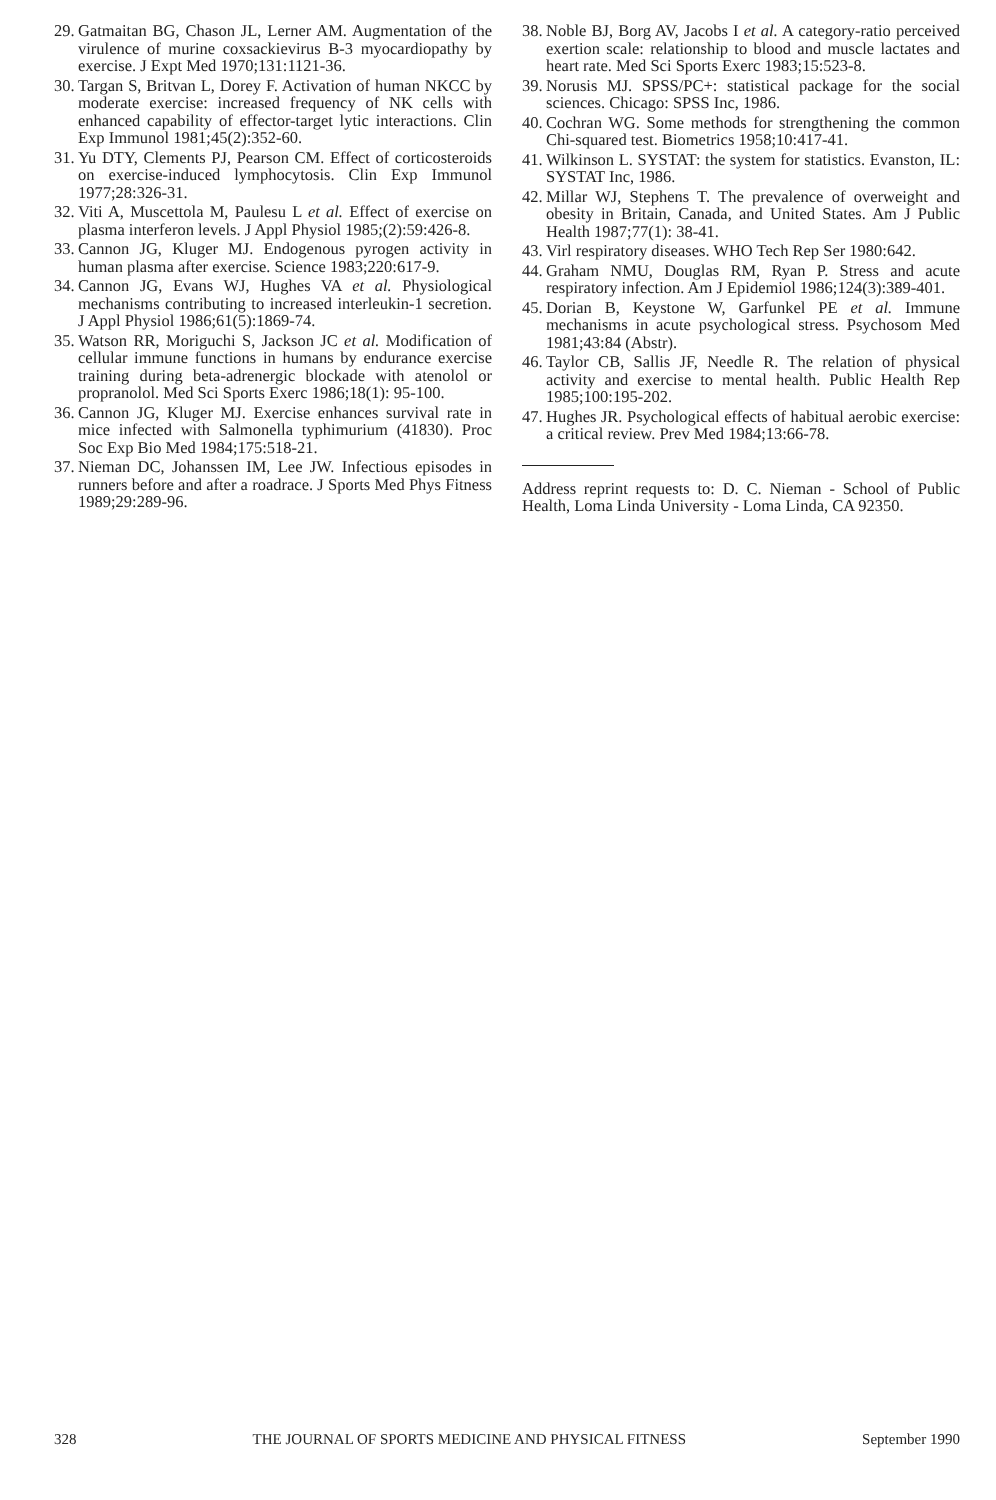29. Gatmaitan BG, Chason JL, Lerner AM. Augmentation of the virulence of murine coxsackievirus B-3 myocardiopathy by exercise. J Expt Med 1970;131:1121-36.
30. Targan S, Britvan L, Dorey F. Activation of human NKCC by moderate exercise: increased frequency of NK cells with enhanced capability of effector-target lytic interactions. Clin Exp Immunol 1981;45(2):352-60.
31. Yu DTY, Clements PJ, Pearson CM. Effect of corticosteroids on exercise-induced lymphocytosis. Clin Exp Immunol 1977;28:326-31.
32. Viti A, Muscettola M, Paulesu L et al. Effect of exercise on plasma interferon levels. J Appl Physiol 1985;(2):59:426-8.
33. Cannon JG, Kluger MJ. Endogenous pyrogen activity in human plasma after exercise. Science 1983;220:617-9.
34. Cannon JG, Evans WJ, Hughes VA et al. Physiological mechanisms contributing to increased interleukin-1 secretion. J Appl Physiol 1986;61(5):1869-74.
35. Watson RR, Moriguchi S, Jackson JC et al. Modification of cellular immune functions in humans by endurance exercise training during beta-adrenergic blockade with atenolol or propranolol. Med Sci Sports Exerc 1986;18(1): 95-100.
36. Cannon JG, Kluger MJ. Exercise enhances survival rate in mice infected with Salmonella typhimurium (41830). Proc Soc Exp Bio Med 1984;175:518-21.
37. Nieman DC, Johanssen IM, Lee JW. Infectious episodes in runners before and after a roadrace. J Sports Med Phys Fitness 1989;29:289-96.
38. Noble BJ, Borg AV, Jacobs I et al. A category-ratio perceived exertion scale: relationship to blood and muscle lactates and heart rate. Med Sci Sports Exerc 1983;15:523-8.
39. Norusis MJ. SPSS/PC+: statistical package for the social sciences. Chicago: SPSS Inc, 1986.
40. Cochran WG. Some methods for strengthening the common Chi-squared test. Biometrics 1958;10:417-41.
41. Wilkinson L. SYSTAT: the system for statistics. Evanston, IL: SYSTAT Inc, 1986.
42. Millar WJ, Stephens T. The prevalence of overweight and obesity in Britain, Canada, and United States. Am J Public Health 1987;77(1): 38-41.
43. Virl respiratory diseases. WHO Tech Rep Ser 1980:642.
44. Graham NMU, Douglas RM, Ryan P. Stress and acute respiratory infection. Am J Epidemiol 1986;124(3):389-401.
45. Dorian B, Keystone W, Garfunkel PE et al. Immune mechanisms in acute psychological stress. Psychosom Med 1981;43:84 (Abstr).
46. Taylor CB, Sallis JF, Needle R. The relation of physical activity and exercise to mental health. Public Health Rep 1985;100:195-202.
47. Hughes JR. Psychological effects of habitual aerobic exercise: a critical review. Prev Med 1984;13:66-78.
Address reprint requests to: D. C. Nieman - School of Public Health, Loma Linda University - Loma Linda, CA 92350.
328 THE JOURNAL OF SPORTS MEDICINE AND PHYSICAL FITNESS September 1990